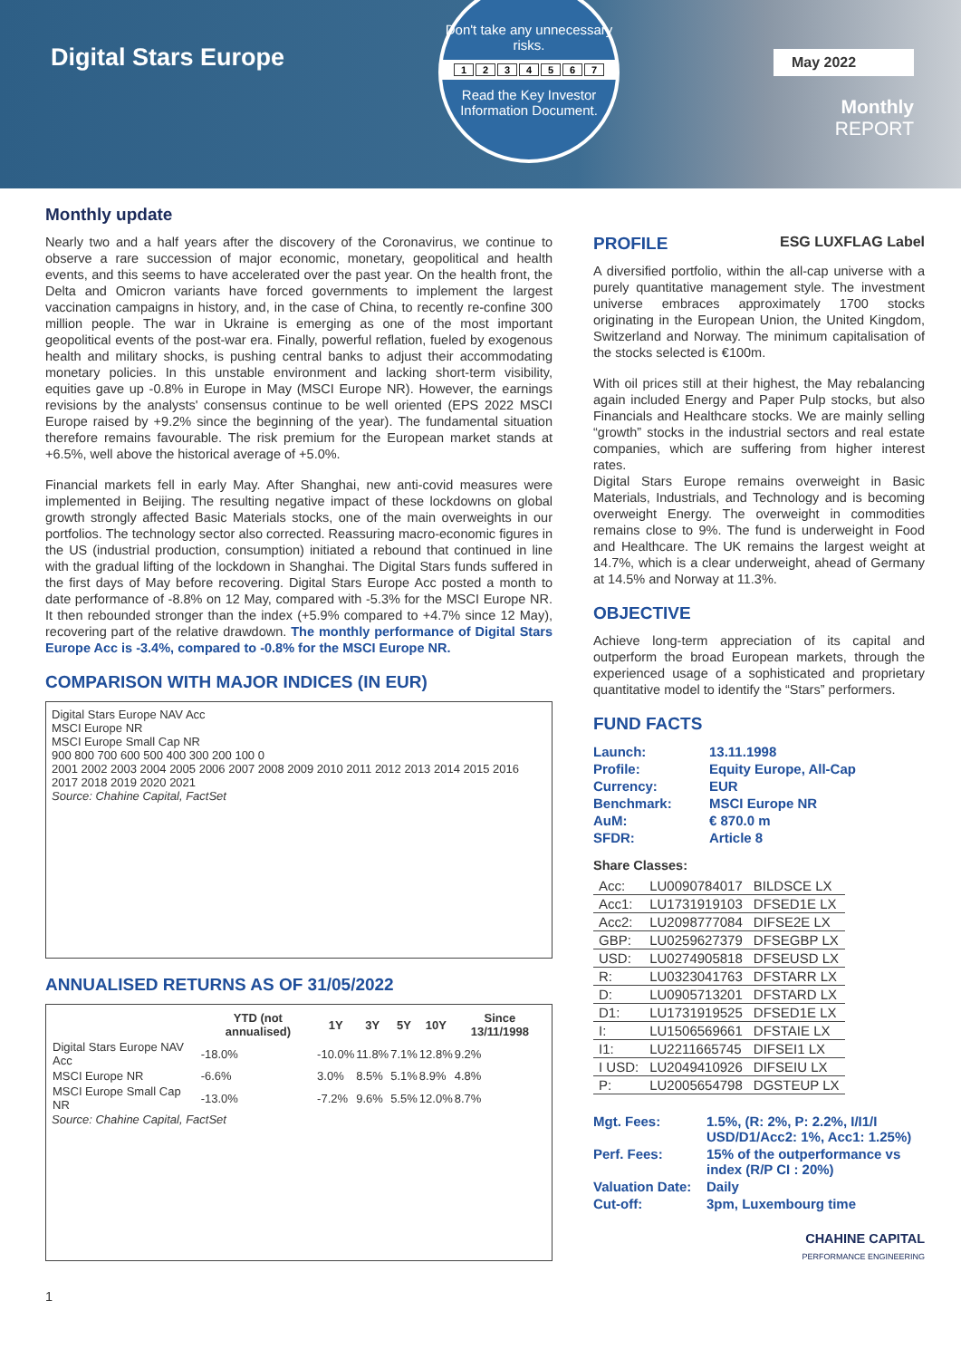Digital Stars Europe
Don't take any unnecessary risks.
1234567
Read the Key Investor Information Document.
May 2022
Monthly
REPORT
Monthly update
Nearly two and a half years after the discovery of the Coronavirus, we continue to observe a rare succession of major economic, monetary, geopolitical and health events, and this seems to have accelerated over the past year. On the health front, the Delta and Omicron variants have forced governments to implement the largest vaccination campaigns in history, and, in the case of China, to recently re-confine 300 million people. The war in Ukraine is emerging as one of the most important geopolitical events of the post-war era. Finally, powerful reflation, fueled by exogenous health and military shocks, is pushing central banks to adjust their accommodating monetary policies. In this unstable environment and lacking short-term visibility, equities gave up -0.8% in Europe in May (MSCI Europe NR). However, the earnings revisions by the analysts' consensus continue to be well oriented (EPS 2022 MSCI Europe raised by +9.2% since the beginning of the year). The fundamental situation therefore remains favourable. The risk premium for the European market stands at +6.5%, well above the historical average of +5.0%.
Financial markets fell in early May. After Shanghai, new anti-covid measures were implemented in Beijing. The resulting negative impact of these lockdowns on global growth strongly affected Basic Materials stocks, one of the main overweights in our portfolios. The technology sector also corrected. Reassuring macro-economic figures in the US (industrial production, consumption) initiated a rebound that continued in line with the gradual lifting of the lockdown in Shanghai. The Digital Stars funds suffered in the first days of May before recovering. Digital Stars Europe Acc posted a month to date performance of -8.8% on 12 May, compared with -5.3% for the MSCI Europe NR. It then rebounded stronger than the index (+5.9% compared to +4.7% since 12 May), recovering part of the relative drawdown. The monthly performance of Digital Stars Europe Acc is -3.4%, compared to -0.8% for the MSCI Europe NR.
COMPARISON WITH MAJOR INDICES (IN EUR)
Digital Stars Europe NAV Acc
MSCI Europe NR
MSCI Europe Small Cap NR
900 800 700 600 500 400 300 200 100 0
2001 2002 2003 2004 2005 2006 2007 2008 2009 2010 2011 2012 2013 2014 2015 2016 2017 2018 2019 2020 2021
Source: Chahine Capital, FactSet
ANNUALISED RETURNS AS OF 31/05/2022
| | YTD (not annualised) | 1Y | 3Y | 5Y | 10Y | Since 13/11/1998 |
| --- | --- | --- | --- | --- | --- | --- |
| Digital Stars Europe NAV Acc | -18.0% | -10.0% | 11.8% | 7.1% | 12.8% | 9.2% |
| MSCI Europe NR | -6.6% | 3.0% | 8.5% | 5.1% | 8.9% | 4.8% |
| MSCI Europe Small Cap NR | -13.0% | -7.2% | 9.6% | 5.5% | 12.0% | 8.7% |
Source: Chahine Capital, FactSet
1
PROFILE ESG LUXFLAG Label
A diversified portfolio, within the all-cap universe with a purely quantitative management style. The investment universe embraces approximately 1700 stocks originating in the European Union, the United Kingdom, Switzerland and Norway. The minimum capitalisation of the stocks selected is €100m.
With oil prices still at their highest, the May rebalancing again included Energy and Paper Pulp stocks, but also Financials and Healthcare stocks. We are mainly selling “growth” stocks in the industrial sectors and real estate companies, which are suffering from higher interest rates.
Digital Stars Europe remains overweight in Basic Materials, Industrials, and Technology and is becoming overweight Energy. The overweight in commodities remains close to 9%. The fund is underweight in Food and Healthcare. The UK remains the largest weight at 14.7%, which is a clear underweight, ahead of Germany at 14.5% and Norway at 11.3%.
OBJECTIVE
Achieve long-term appreciation of its capital and outperform the broad European markets, through the experienced usage of a sophisticated and proprietary quantitative model to identify the “Stars” performers.
FUND FACTS
| Launch: | 13.11.1998 |
| Profile: | Equity Europe, All-Cap |
| Currency: | EUR |
| Benchmark: | MSCI Europe NR |
| AuM: | € 870.0 m |
| SFDR: | Article 8 |
Share Classes:
| Acc: | LU0090784017 | BILDSCE LX |
| Acc1: | LU1731919103 | DFSED1E LX |
| Acc2: | LU2098777084 | DIFSE2E LX |
| GBP: | LU0259627379 | DFSEGBP LX |
| USD: | LU0274905818 | DFSEUSD LX |
| R: | LU0323041763 | DFSTARR LX |
| D: | LU0905713201 | DFSTARD LX |
| D1: | LU1731919525 | DFSED1E LX |
| I: | LU1506569661 | DFSTAIE LX |
| I1: | LU2211665745 | DIFSEI1 LX |
| I USD: | LU2049410926 | DIFSEIU LX |
| P: | LU2005654798 | DGSTEUP LX |
| Mgt. Fees: | 1.5%, (R: 2%, P: 2.2%, I/I1/I USD/D1/Acc2: 1%, Acc1: 1.25%) |
| Perf. Fees: | 15% of the outperformance vs index (R/P CI : 20%) |
| Valuation Date: | Daily |
| Cut-off: | 3pm, Luxembourg time |
CHAHINE CAPITAL
PERFORMANCE ENGINEERING